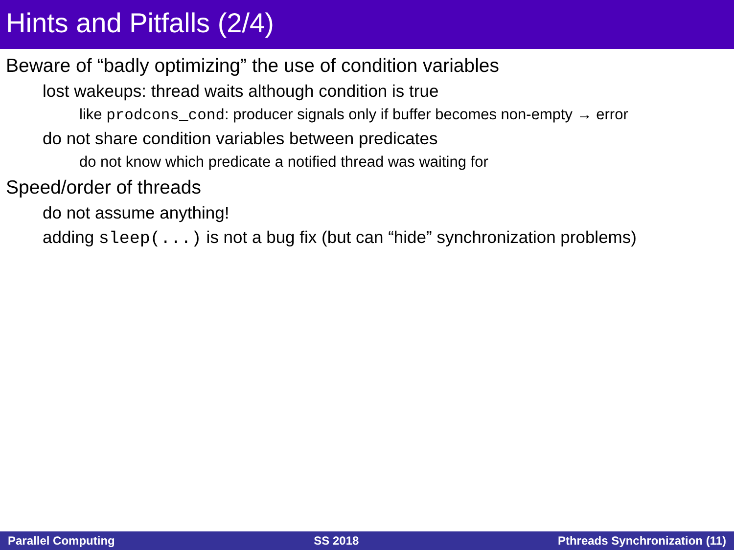Hints and Pitfalls (2/4)
Beware of “badly optimizing” the use of condition variables
lost wakeups: thread waits although condition is true
like prodcons_cond: producer signals only if buffer becomes non-empty → error
do not share condition variables between predicates
do not know which predicate a notified thread was waiting for
Speed/order of threads
do not assume anything!
adding sleep(...) is not a bug fix (but can “hide” synchronization problems)
Parallel Computing SS 2018 Pthreads Synchronization (11)